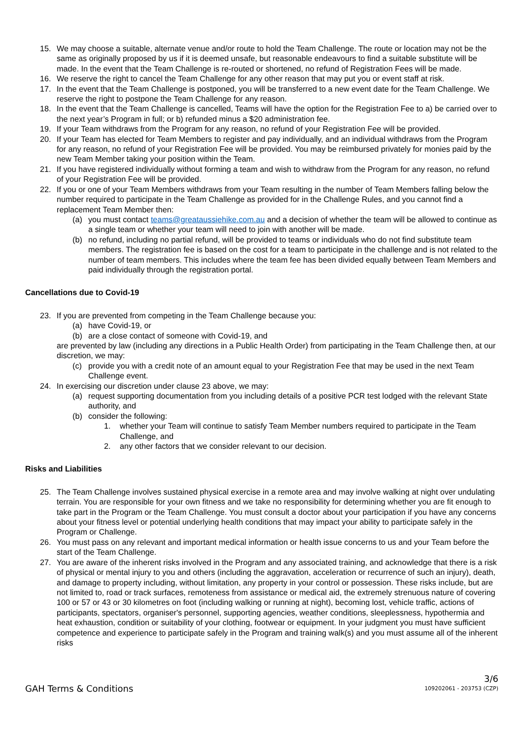15. We may choose a suitable, alternate venue and/or route to hold the Team Challenge. The route or location may not be the same as originally proposed by us if it is deemed unsafe, but reasonable endeavours to find a suitable substitute will be made. In the event that the Team Challenge is re-routed or shortened, no refund of Registration Fees will be made.
16. We reserve the right to cancel the Team Challenge for any other reason that may put you or event staff at risk.
17. In the event that the Team Challenge is postponed, you will be transferred to a new event date for the Team Challenge. We reserve the right to postpone the Team Challenge for any reason.
18. In the event that the Team Challenge is cancelled, Teams will have the option for the Registration Fee to a) be carried over to the next year’s Program in full; or b) refunded minus a $20 administration fee.
19. If your Team withdraws from the Program for any reason, no refund of your Registration Fee will be provided.
20. If your Team has elected for Team Members to register and pay individually, and an individual withdraws from the Program for any reason, no refund of your Registration Fee will be provided. You may be reimbursed privately for monies paid by the new Team Member taking your position within the Team.
21. If you have registered individually without forming a team and wish to withdraw from the Program for any reason, no refund of your Registration Fee will be provided.
22. If you or one of your Team Members withdraws from your Team resulting in the number of Team Members falling below the number required to participate in the Team Challenge as provided for in the Challenge Rules, and you cannot find a replacement Team Member then:
(a) you must contact teams@greataussiehike.com.au and a decision of whether the team will be allowed to continue as a single team or whether your team will need to join with another will be made.
(b) no refund, including no partial refund, will be provided to teams or individuals who do not find substitute team members. The registration fee is based on the cost for a team to participate in the challenge and is not related to the number of team members. This includes where the team fee has been divided equally between Team Members and paid individually through the registration portal.
Cancellations due to Covid-19
23. If you are prevented from competing in the Team Challenge because you:
(a) have Covid-19, or
(b) are a close contact of someone with Covid-19, and
are prevented by law (including any directions in a Public Health Order) from participating in the Team Challenge then, at our discretion, we may:
(c) provide you with a credit note of an amount equal to your Registration Fee that may be used in the next Team Challenge event.
24. In exercising our discretion under clause 23 above, we may:
(a) request supporting documentation from you including details of a positive PCR test lodged with the relevant State authority, and
(b) consider the following:
1. whether your Team will continue to satisfy Team Member numbers required to participate in the Team Challenge, and
2. any other factors that we consider relevant to our decision.
Risks and Liabilities
25. The Team Challenge involves sustained physical exercise in a remote area and may involve walking at night over undulating terrain. You are responsible for your own fitness and we take no responsibility for determining whether you are fit enough to take part in the Program or the Team Challenge. You must consult a doctor about your participation if you have any concerns about your fitness level or potential underlying health conditions that may impact your ability to participate safely in the Program or Challenge.
26. You must pass on any relevant and important medical information or health issue concerns to us and your Team before the start of the Team Challenge.
27. You are aware of the inherent risks involved in the Program and any associated training, and acknowledge that there is a risk of physical or mental injury to you and others (including the aggravation, acceleration or recurrence of such an injury), death, and damage to property including, without limitation, any property in your control or possession. These risks include, but are not limited to, road or track surfaces, remoteness from assistance or medical aid, the extremely strenuous nature of covering 100 or 57 or 43 or 30 kilometres on foot (including walking or running at night), becoming lost, vehicle traffic, actions of participants, spectators, organiser's personnel, supporting agencies, weather conditions, sleeplessness, hypothermia and heat exhaustion, condition or suitability of your clothing, footwear or equipment. In your judgment you must have sufficient competence and experience to participate safely in the Program and training walk(s) and you must assume all of the inherent risks
3/6
GAH Terms & Conditions 109202061 - 203753 (CZP)